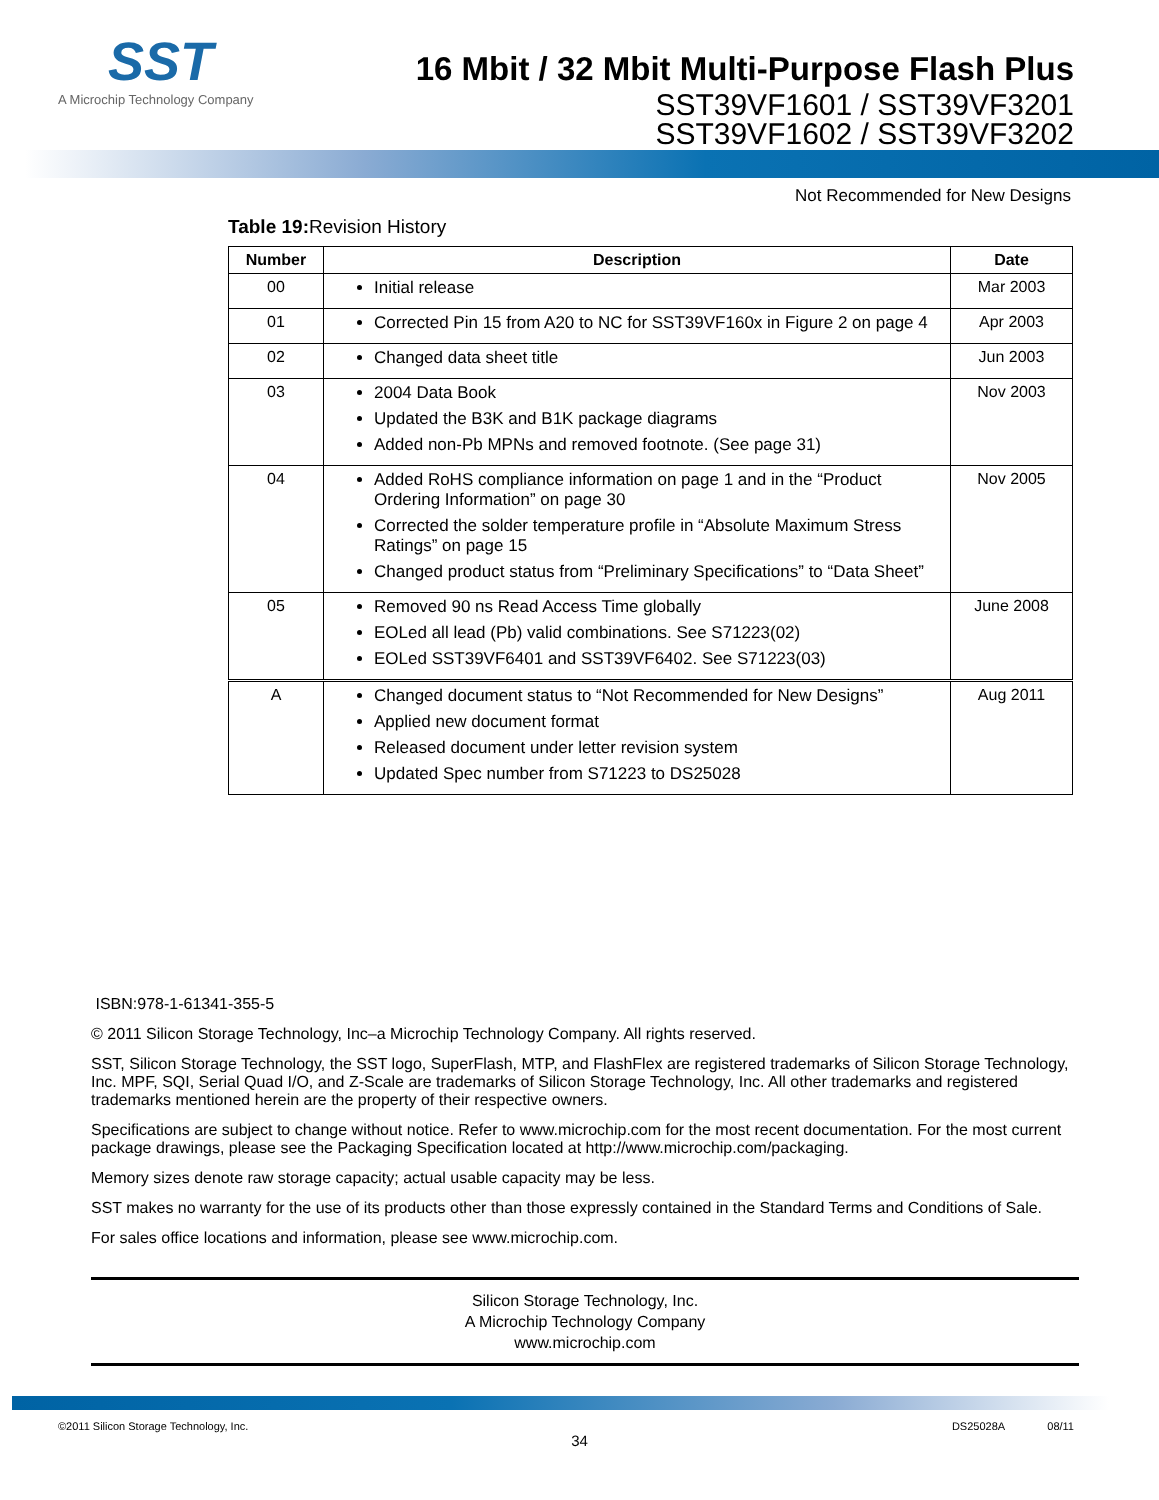SST
A Microchip Technology Company
16 Mbit / 32 Mbit Multi-Purpose Flash Plus
SST39VF1601 / SST39VF3201
SST39VF1602 / SST39VF3202
Not Recommended for New Designs
Table 19: Revision History
| Number | Description | Date |
| --- | --- | --- |
| 00 | Initial release | Mar 2003 |
| 01 | Corrected Pin 15 from A20 to NC for SST39VF160x in Figure 2 on page 4 | Apr 2003 |
| 02 | Changed data sheet title | Jun 2003 |
| 03 | 2004 Data Book Updated the B3K and B1K package diagrams Added non-Pb MPNs and removed footnote. (See page 31) | Nov 2003 |
| 04 | Added RoHS compliance information on page 1 and in the “Product Ordering Information” on page 30 Corrected the solder temperature profile in “Absolute Maximum Stress Ratings” on page 15 Changed product status from “Preliminary Specifications” to “Data Sheet” | Nov 2005 |
| 05 | Removed 90 ns Read Access Time globally EOLed all lead (Pb) valid combinations. See S71223(02) EOLed SST39VF6401 and SST39VF6402. See S71223(03) | June 2008 |
| A | Changed document status to “Not Recommended for New Designs” Applied new document format Released document under letter revision system Updated Spec number from S71223 to DS25028 | Aug 2011 |
ISBN:978-1-61341-355-5
© 2011 Silicon Storage Technology, Inc–a Microchip Technology Company. All rights reserved.
SST, Silicon Storage Technology, the SST logo, SuperFlash, MTP, and FlashFlex are registered trademarks of Silicon Storage Technology, Inc. MPF, SQI, Serial Quad I/O, and Z-Scale are trademarks of Silicon Storage Technology, Inc. All other trademarks and registered trademarks mentioned herein are the property of their respective owners.
Specifications are subject to change without notice. Refer to www.microchip.com for the most recent documentation. For the most current package drawings, please see the Packaging Specification located at http://www.microchip.com/packaging.
Memory sizes denote raw storage capacity; actual usable capacity may be less.
SST makes no warranty for the use of its products other than those expressly contained in the Standard Terms and Conditions of Sale.
For sales office locations and information, please see www.microchip.com.
Silicon Storage Technology, Inc.
A Microchip Technology Company
www.microchip.com
©2011 Silicon Storage Technology, Inc. DS25028A 08/11
34